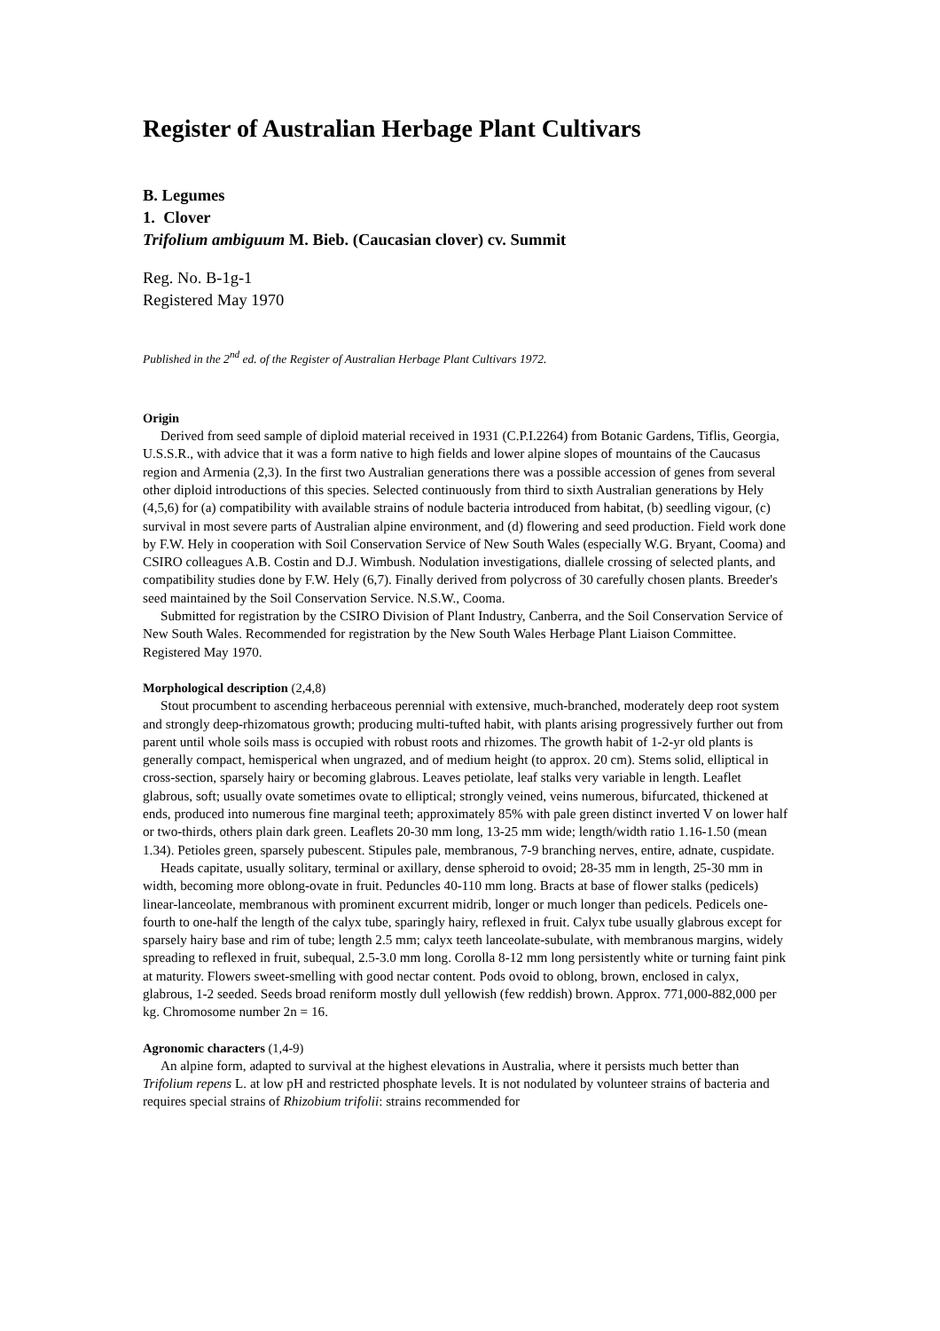Register of Australian Herbage Plant Cultivars
B. Legumes
1. Clover
Trifolium ambiguum M. Bieb. (Caucasian clover) cv. Summit
Reg. No. B-1g-1
Registered May 1970
Published in the 2<sup>nd</sup> ed. of the Register of Australian Herbage Plant Cultivars 1972.
Origin
Derived from seed sample of diploid material received in 1931 (C.P.I.2264) from Botanic Gardens, Tiflis, Georgia, U.S.S.R., with advice that it was a form native to high fields and lower alpine slopes of mountains of the Caucasus region and Armenia (2,3). In the first two Australian generations there was a possible accession of genes from several other diploid introductions of this species. Selected continuously from third to sixth Australian generations by Hely (4,5,6) for (a) compatibility with available strains of nodule bacteria introduced from habitat, (b) seedling vigour, (c) survival in most severe parts of Australian alpine environment, and (d) flowering and seed production. Field work done by F.W. Hely in cooperation with Soil Conservation Service of New South Wales (especially W.G. Bryant, Cooma) and CSIRO colleagues A.B. Costin and D.J. Wimbush. Nodulation investigations, diallele crossing of selected plants, and compatibility studies done by F.W. Hely (6,7). Finally derived from polycross of 30 carefully chosen plants. Breeder's seed maintained by the Soil Conservation Service. N.S.W., Cooma.
Submitted for registration by the CSIRO Division of Plant Industry, Canberra, and the Soil Conservation Service of New South Wales. Recommended for registration by the New South Wales Herbage Plant Liaison Committee. Registered May 1970.
Morphological description (2,4,8)
Stout procumbent to ascending herbaceous perennial with extensive, much-branched, moderately deep root system and strongly deep-rhizomatous growth; producing multi-tufted habit, with plants arising progressively further out from parent until whole soils mass is occupied with robust roots and rhizomes. The growth habit of 1-2-yr old plants is generally compact, hemisperical when ungrazed, and of medium height (to approx. 20 cm). Stems solid, elliptical in cross-section, sparsely hairy or becoming glabrous. Leaves petiolate, leaf stalks very variable in length. Leaflet glabrous, soft; usually ovate sometimes ovate to elliptical; strongly veined, veins numerous, bifurcated, thickened at ends, produced into numerous fine marginal teeth; approximately 85% with pale green distinct inverted V on lower half or two-thirds, others plain dark green. Leaflets 20-30 mm long, 13-25 mm wide; length/width ratio 1.16-1.50 (mean 1.34). Petioles green, sparsely pubescent. Stipules pale, membranous, 7-9 branching nerves, entire, adnate, cuspidate.
Heads capitate, usually solitary, terminal or axillary, dense spheroid to ovoid; 28-35 mm in length, 25-30 mm in width, becoming more oblong-ovate in fruit. Peduncles 40-110 mm long. Bracts at base of flower stalks (pedicels) linear-lanceolate, membranous with prominent excurrent midrib, longer or much longer than pedicels. Pedicels one-fourth to one-half the length of the calyx tube, sparingly hairy, reflexed in fruit. Calyx tube usually glabrous except for sparsely hairy base and rim of tube; length 2.5 mm; calyx teeth lanceolate-subulate, with membranous margins, widely spreading to reflexed in fruit, subequal, 2.5-3.0 mm long. Corolla 8-12 mm long persistently white or turning faint pink at maturity. Flowers sweet-smelling with good nectar content. Pods ovoid to oblong, brown, enclosed in calyx, glabrous, 1-2 seeded. Seeds broad reniform mostly dull yellowish (few reddish) brown. Approx. 771,000-882,000 per kg. Chromosome number 2n = 16.
Agronomic characters (1,4-9)
An alpine form, adapted to survival at the highest elevations in Australia, where it persists much better than Trifolium repens L. at low pH and restricted phosphate levels. It is not nodulated by volunteer strains of bacteria and requires special strains of Rhizobium trifolii: strains recommended for